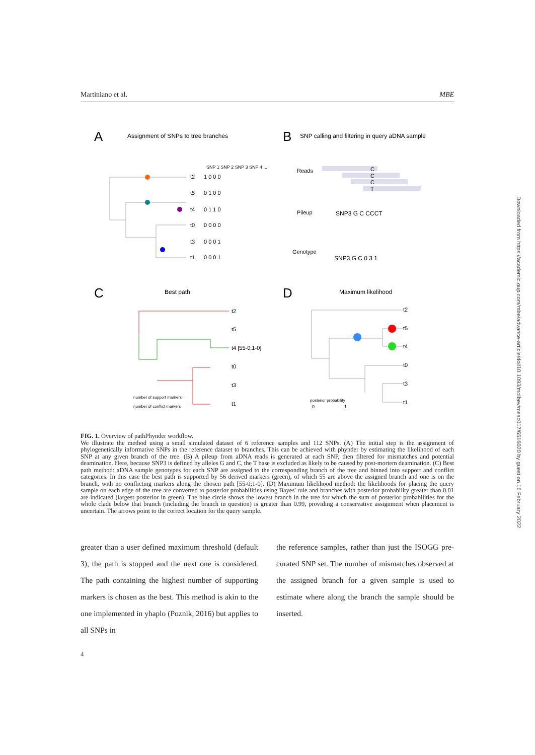Martiniano et al. MBE
A
Assignment of SNPs to tree branches
B
SNP calling and filtering in query aDNA sample
t2
t5
t4
t0
t3
t1
1 0 0 0
0 1 0 0
0 1 1 0
0 0 0 0
0 0 0 1
0 0 0 1
SNP 1 SNP 2 SNP 3 SNP 4 ...
Reads
Pileup
Genotype
C
C
C
T
SNP3 G C CCCT
SNP3 G C 0 3 1
C
Best path
D
Maximum likelihood
t2
t5
t4 [55-0;1-0]
t0
t3
t1
number of support markers
number of conflict markers
t2
t5
t4
t0
t3
t1
posterior probability
0
1
FIG. 1. Overview of pathPhynder workflow.
We illustrate the method using a small simulated dataset of 6 reference samples and 112 SNPs. (A) The initial step is the assignment of phylogenetically informative SNPs in the reference dataset to branches. This can be achieved with phynder by estimating the likelihood of each SNP at any given branch of the tree. (B) A pileup from aDNA reads is generated at each SNP, then filtered for mismatches and potential deamination. Here, because SNP3 is defined by alleles G and C, the T base is excluded as likely to be caused by post-mortem deamination. (C) Best path method: aDNA sample genotypes for each SNP are assigned to the corresponding branch of the tree and binned into support and conflict categories. In this case the best path is supported by 56 derived markers (green), of which 55 are above the assigned branch and one is on the branch, with no conflicting markers along the chosen path [55-0;1-0]. (D) Maximum likelihood method: the likelihoods for placing the query sample on each edge of the tree are converted to posterior probabilities using Bayes' rule and branches with posterior probability greater than 0.01 are indicated (largest posterior in green). The blue circle shows the lowest branch in the tree for which the sum of posterior probabilities for the whole clade below that branch (including the branch in question) is greater than 0.99, providing a conservative assignment when placement is uncertain. The arrows point to the correct location for the query sample.
greater than a user defined maximum threshold (default 3), the path is stopped and the next one is considered. The path containing the highest number of supporting markers is chosen as the best. This method is akin to the one implemented in yhaplo (Poznik, 2016) but applies to all SNPs in
the reference samples, rather than just the ISOGG pre-curated SNP set. The number of mismatches observed at the assigned branch for a given sample is used to estimate where along the branch the sample should be inserted.
4
Downloaded from https://academic.oup.com/mbe/advance-article/doi/10.1093/molbev/msac017/6516020 by guest on 16 February 2022